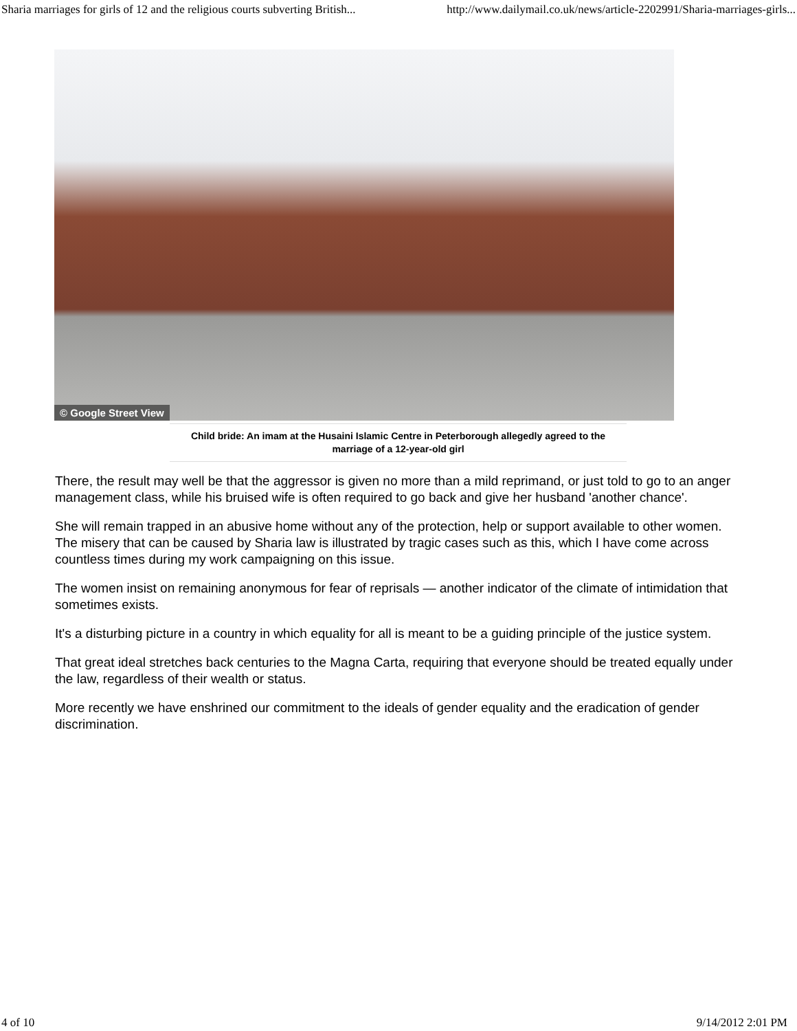Sharia marriages for girls of 12 and the religious courts subverting British... http://www.dailymail.co.uk/news/article-2202991/Sharia-marriages-girls...
© Google Street View
Child bride: An imam at the Husaini Islamic Centre in Peterborough allegedly agreed to the marriage of a 12-year-old girl
There, the result may well be that the aggressor is given no more than a mild reprimand, or just told to go to an anger management class, while his bruised wife is often required to go back and give her husband 'another chance'.
She will remain trapped in an abusive home without any of the protection, help or support available to other women. The misery that can be caused by Sharia law is illustrated by tragic cases such as this, which I have come across countless times during my work campaigning on this issue.
The women insist on remaining anonymous for fear of reprisals — another indicator of the climate of intimidation that sometimes exists.
It's a disturbing picture in a country in which equality for all is meant to be a guiding principle of the justice system.
That great ideal stretches back centuries to the Magna Carta, requiring that everyone should be treated equally under the law, regardless of their wealth or status.
More recently we have enshrined our commitment to the ideals of gender equality and the eradication of gender discrimination.
4 of 10 9/14/2012 2:01 PM